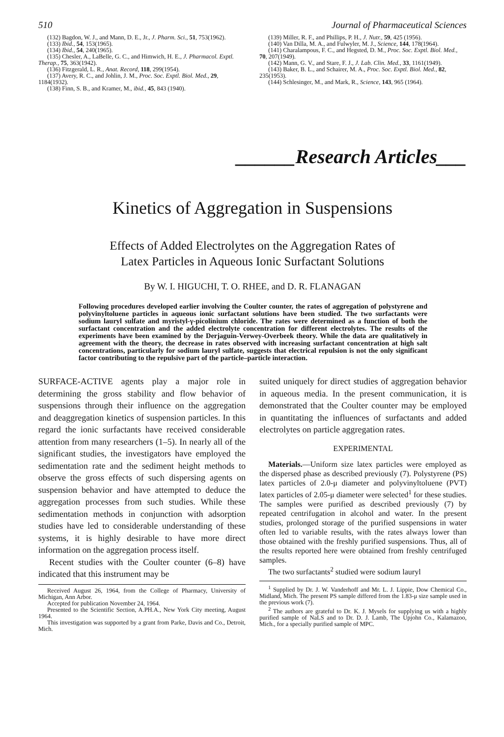510 Journal of Pharmaceutical Sciences
(132) Bagdon, W. J., and Mann, D. E., Jr., J. Pharm. Sci., 51, 753(1962).
(133) Ibid., 54, 153(1965).
(134) Ibid., 54, 240(1965).
(135) Chesler, A., LaBelle, G. C., and Himwich, H. E., J. Pharmacol. Exptl. Therap., 75, 363(1942).
(136) Fitzgerald, L. R., Anat. Record, 118, 299(1954).
(137) Avery, R. C., and Johlin, J. M., Proc. Soc. Exptl. Biol. Med., 29, 1184(1932).
(138) Finn, S. B., and Kramer, M., ibid., 45, 843 (1940).
(139) Miller, R. F., and Phillips, P. H., J. Nutr., 59, 425 (1956).
(140) Van Dilla, M. A., and Fulwyler, M. J., Science, 144, 178(1964).
(141) Charalampous, F. C., and Hegsted, D. M., Proc. Soc. Exptl. Biol. Med., 70, 207(1949).
(142) Mann, G. V., and Stare, F. J., J. Lab. Clin. Med., 33, 1161(1949).
(143) Baker, B. L., and Schairer, M. A., Proc. Soc. Exptl. Biol. Med., 82, 235(1953).
(144) Schlesinger, M., and Mark, R., Science, 143, 965 (1964).
______Research Articles___
Kinetics of Aggregation in Suspensions
Effects of Added Electrolytes on the Aggregation Rates of
Latex Particles in Aqueous Ionic Surfactant Solutions
By W. I. HIGUCHI, T. O. RHEE, and D. R. FLANAGAN
Following procedures developed earlier involving the Coulter counter, the rates of aggregation of polystyrene and polyvinyltoluene particles in aqueous ionic surfactant solutions have been studied. The two surfactants were sodium lauryl sulfate and myristyl-γ-picolinium chloride. The rates were determined as a function of both the surfactant concentration and the added electrolyte concentration for different electrolytes. The results of the experiments have been examined by the Derjaguin-Verwey-Overbeek theory. While the data are qualitatively in agreement with the theory, the decrease in rates observed with increasing surfactant concentration at high salt concentrations, particularly for sodium lauryl sulfate, suggests that electrical repulsion is not the only significant factor contributing to the repulsive part of the particle–particle interaction.
SURFACE-ACTIVE agents play a major role in determining the gross stability and flow behavior of suspensions through their influence on the aggregation and deaggregation kinetics of suspension particles. In this regard the ionic surfactants have received considerable attention from many researchers (1–5). In nearly all of the significant studies, the investigators have employed the sedimentation rate and the sediment height methods to observe the gross effects of such dispersing agents on suspension behavior and have attempted to deduce the aggregation processes from such studies. While these sedimentation methods in conjunction with adsorption studies have led to considerable understanding of these systems, it is highly desirable to have more direct information on the aggregation process itself.
Recent studies with the Coulter counter (6–8) have indicated that this instrument may be
Received August 26, 1964, from the College of Pharmacy, University of Michigan, Ann Arbor.
Accepted for publication November 24, 1964.
Presented to the Scientific Section, A.PH.A., New York City meeting, August 1964.
This investigation was supported by a grant from Parke, Davis and Co., Detroit, Mich.
suited uniquely for direct studies of aggregation behavior in aqueous media. In the present communication, it is demonstrated that the Coulter counter may be employed in quantitating the influences of surfactants and added electrolytes on particle aggregation rates.
EXPERIMENTAL
Materials.—Uniform size latex particles were employed as the dispersed phase as described previously (7). Polystyrene (PS) latex particles of 2.0-μ diameter and polyvinyltoluene (PVT) latex particles of 2.05-μ diameter were selected<sup>1</sup> for these studies. The samples were purified as described previously (7) by repeated centrifugation in alcohol and water. In the present studies, prolonged storage of the purified suspensions in water often led to variable results, with the rates always lower than those obtained with the freshly purified suspensions. Thus, all of the results reported here were obtained from freshly centrifuged samples.
The two surfactants<sup>2</sup> studied were sodium lauryl
<sup>1</sup> Supplied by Dr. J. W. Vanderhoff and Mr. L. J. Lippie, Dow Chemical Co., Midland, Mich. The present PS sample differed from the 1.83-μ size sample used in the previous work (7).
<sup>2</sup> The authors are grateful to Dr. K. J. Mysels for supplying us with a highly purified sample of NaLS and to Dr. D. J. Lamb, The Upjohn Co., Kalamazoo, Mich., for a specially purified sample of MPC.